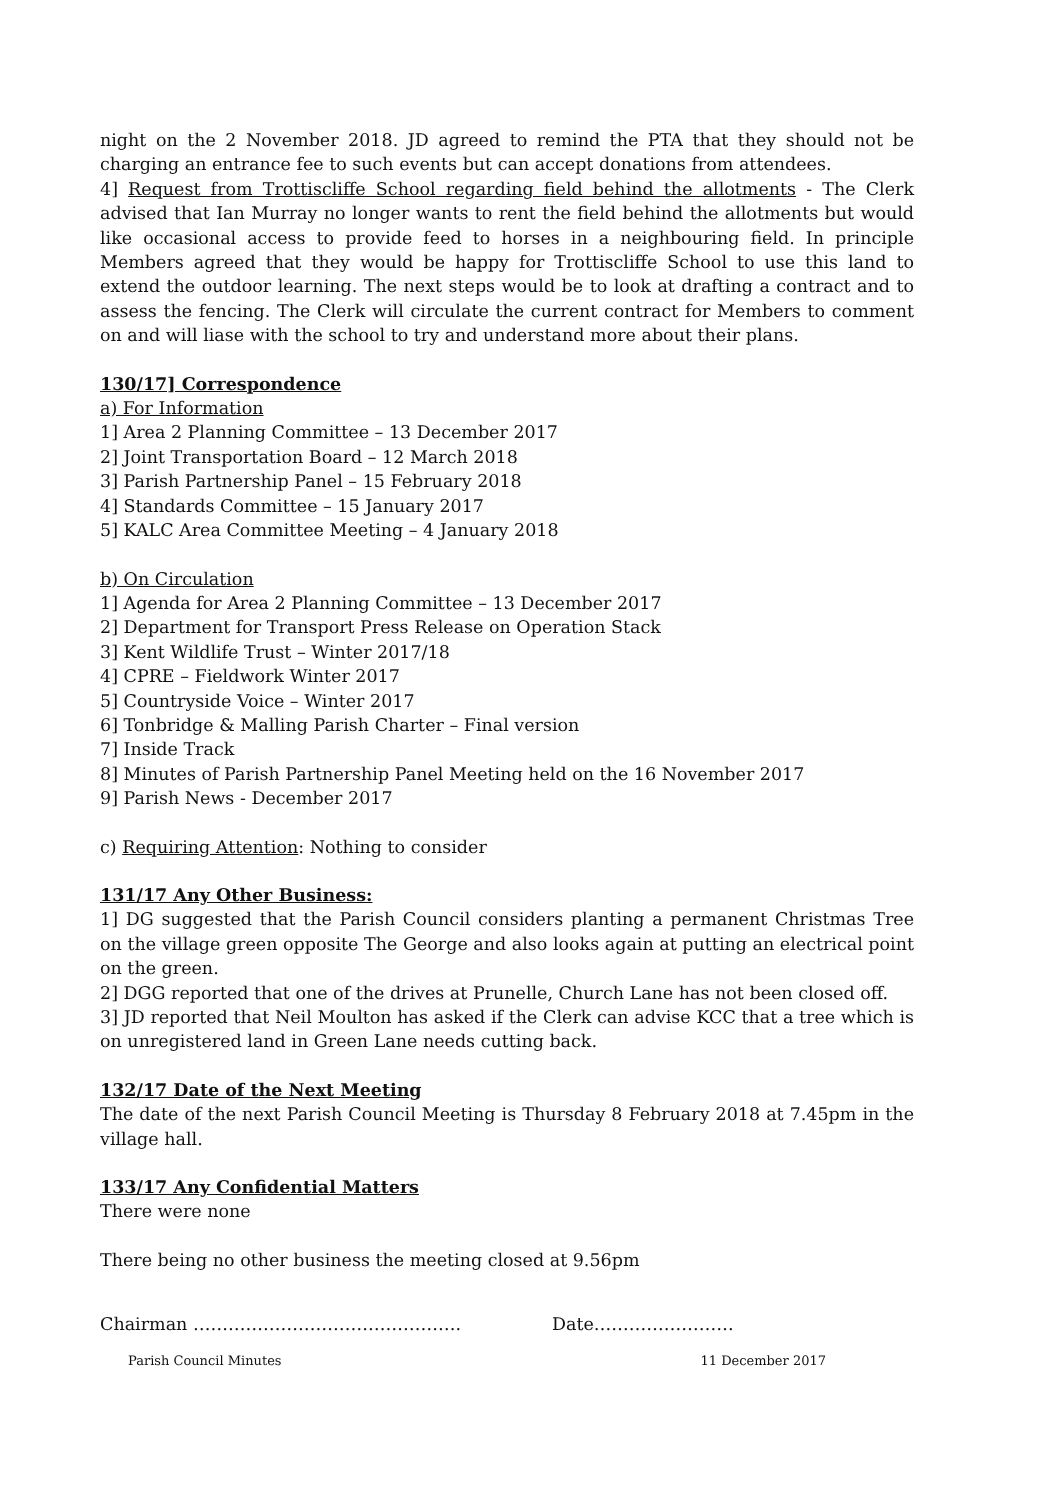night on the 2 November 2018. JD agreed to remind the PTA that they should not be charging an entrance fee to such events but can accept donations from attendees.
4] Request from Trottiscliffe School regarding field behind the allotments - The Clerk advised that Ian Murray no longer wants to rent the field behind the allotments but would like occasional access to provide feed to horses in a neighbouring field. In principle Members agreed that they would be happy for Trottiscliffe School to use this land to extend the outdoor learning. The next steps would be to look at drafting a contract and to assess the fencing. The Clerk will circulate the current contract for Members to comment on and will liase with the school to try and understand more about their plans.
130/17] Correspondence
a) For Information
1] Area 2 Planning Committee – 13 December 2017
2] Joint Transportation Board – 12 March 2018
3] Parish Partnership Panel – 15 February 2018
4] Standards Committee – 15 January 2017
5] KALC Area Committee Meeting – 4 January 2018
b) On Circulation
1] Agenda for Area 2 Planning Committee – 13 December 2017
2] Department for Transport Press Release on Operation Stack
3] Kent Wildlife Trust – Winter 2017/18
4] CPRE – Fieldwork Winter 2017
5] Countryside Voice – Winter 2017
6] Tonbridge & Malling Parish Charter – Final version
7] Inside Track
8] Minutes of Parish Partnership Panel Meeting held on the 16 November 2017
9] Parish News - December 2017
c) Requiring Attention: Nothing to consider
131/17 Any Other Business:
1] DG suggested that the Parish Council considers planting a permanent Christmas Tree on the village green opposite The George and also looks again at putting an electrical point on the green.
2] DGG reported that one of the drives at Prunelle, Church Lane has not been closed off.
3] JD reported that Neil Moulton has asked if the Clerk can advise KCC that a tree which is on unregistered land in Green Lane needs cutting back.
132/17 Date of the Next Meeting
The date of the next Parish Council Meeting is Thursday 8 February 2018 at 7.45pm in the village hall.
133/17 Any Confidential Matters
There were none
There being no other business the meeting closed at 9.56pm
Chairman ………………………………………. Date……………………
Parish Council Minutes 11 December 2017